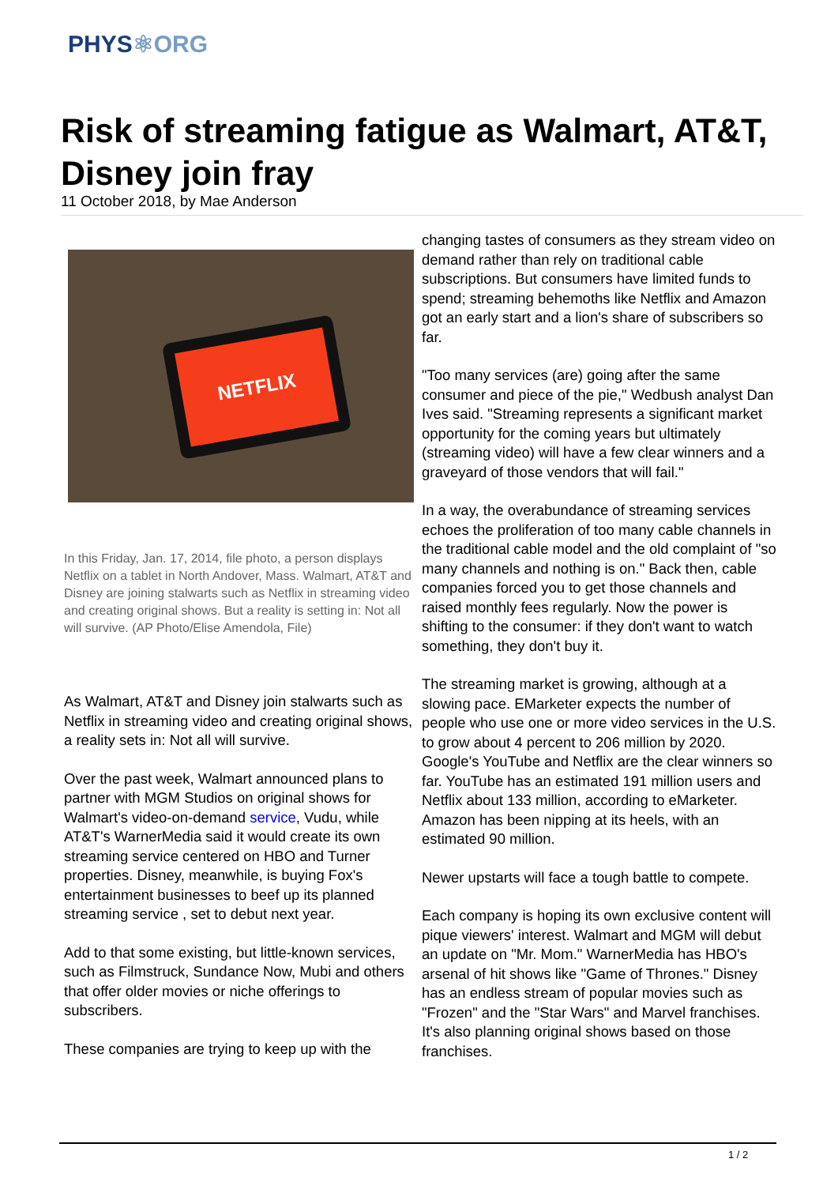PHYS⚛ORG
Risk of streaming fatigue as Walmart, AT&T, Disney join fray
11 October 2018, by Mae Anderson
NETFLIX
In this Friday, Jan. 17, 2014, file photo, a person displays Netflix on a tablet in North Andover, Mass. Walmart, AT&T and Disney are joining stalwarts such as Netflix in streaming video and creating original shows. But a reality is setting in: Not all will survive. (AP Photo/Elise Amendola, File)
As Walmart, AT&T and Disney join stalwarts such as Netflix in streaming video and creating original shows, a reality sets in: Not all will survive.
Over the past week, Walmart announced plans to partner with MGM Studios on original shows for Walmart's video-on-demand service, Vudu, while AT&T's WarnerMedia said it would create its own streaming service centered on HBO and Turner properties. Disney, meanwhile, is buying Fox's entertainment businesses to beef up its planned streaming service , set to debut next year.
Add to that some existing, but little-known services, such as Filmstruck, Sundance Now, Mubi and others that offer older movies or niche offerings to subscribers.
These companies are trying to keep up with the
changing tastes of consumers as they stream video on demand rather than rely on traditional cable subscriptions. But consumers have limited funds to spend; streaming behemoths like Netflix and Amazon got an early start and a lion's share of subscribers so far.
"Too many services (are) going after the same consumer and piece of the pie," Wedbush analyst Dan Ives said. "Streaming represents a significant market opportunity for the coming years but ultimately (streaming video) will have a few clear winners and a graveyard of those vendors that will fail."
In a way, the overabundance of streaming services echoes the proliferation of too many cable channels in the traditional cable model and the old complaint of "so many channels and nothing is on." Back then, cable companies forced you to get those channels and raised monthly fees regularly. Now the power is shifting to the consumer: if they don't want to watch something, they don't buy it.
The streaming market is growing, although at a slowing pace. EMarketer expects the number of people who use one or more video services in the U.S. to grow about 4 percent to 206 million by 2020. Google's YouTube and Netflix are the clear winners so far. YouTube has an estimated 191 million users and Netflix about 133 million, according to eMarketer. Amazon has been nipping at its heels, with an estimated 90 million.
Newer upstarts will face a tough battle to compete.
Each company is hoping its own exclusive content will pique viewers' interest. Walmart and MGM will debut an update on "Mr. Mom." WarnerMedia has HBO's arsenal of hit shows like "Game of Thrones." Disney has an endless stream of popular movies such as "Frozen" and the "Star Wars" and Marvel franchises. It's also planning original shows based on those franchises.
1 / 2